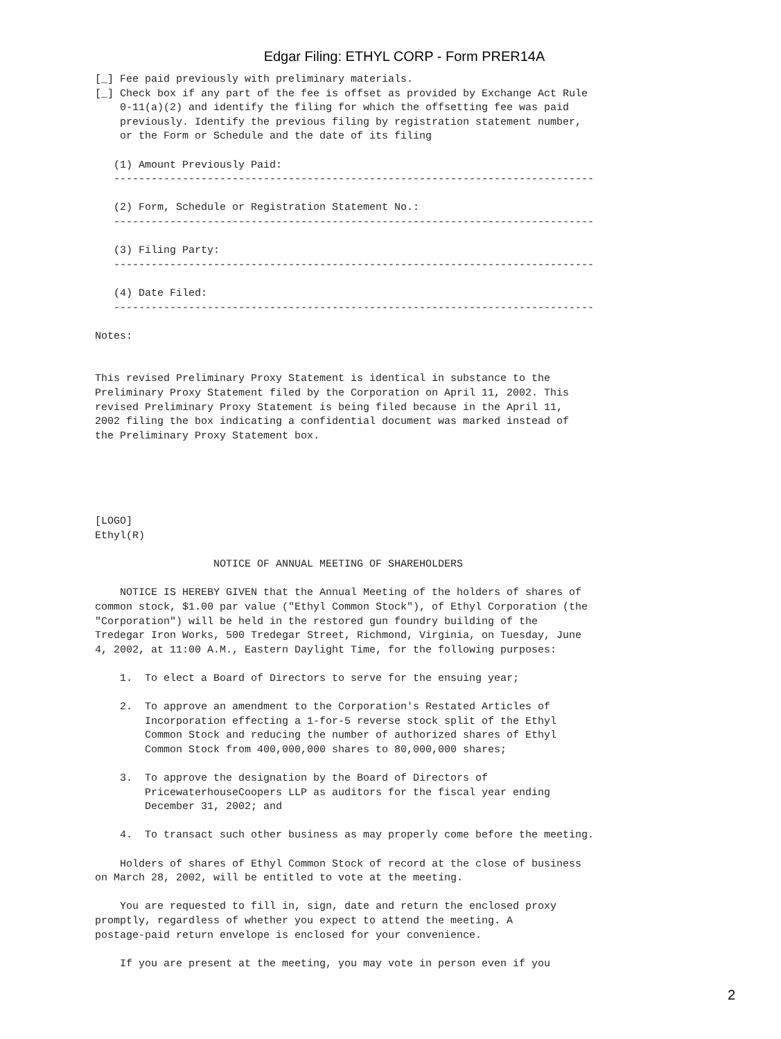Edgar Filing: ETHYL CORP - Form PRER14A
[_] Fee paid previously with preliminary materials.
[_] Check box if any part of the fee is offset as provided by Exchange Act Rule
    0-11(a)(2) and identify the filing for which the offsetting fee was paid
    previously. Identify the previous filing by registration statement number,
    or the Form or Schedule and the date of its filing

   (1) Amount Previously Paid:
   -----------------------------------------------------------------------------

   (2) Form, Schedule or Registration Statement No.:
   -----------------------------------------------------------------------------

   (3) Filing Party:
   -----------------------------------------------------------------------------

   (4) Date Filed:
   -----------------------------------------------------------------------------

Notes:


This revised Preliminary Proxy Statement is identical in substance to the
Preliminary Proxy Statement filed by the Corporation on April 11, 2002. This
revised Preliminary Proxy Statement is being filed because in the April 11,
2002 filing the box indicating a confidential document was marked instead of
the Preliminary Proxy Statement box.





[LOGO]
Ethyl(R)

                   NOTICE OF ANNUAL MEETING OF SHAREHOLDERS

    NOTICE IS HEREBY GIVEN that the Annual Meeting of the holders of shares of
common stock, $1.00 par value ("Ethyl Common Stock"), of Ethyl Corporation (the
"Corporation") will be held in the restored gun foundry building of the
Tredegar Iron Works, 500 Tredegar Street, Richmond, Virginia, on Tuesday, June
4, 2002, at 11:00 A.M., Eastern Daylight Time, for the following purposes:

    1.  To elect a Board of Directors to serve for the ensuing year;

    2.  To approve an amendment to the Corporation's Restated Articles of
        Incorporation effecting a 1-for-5 reverse stock split of the Ethyl
        Common Stock and reducing the number of authorized shares of Ethyl
        Common Stock from 400,000,000 shares to 80,000,000 shares;

    3.  To approve the designation by the Board of Directors of
        PricewaterhouseCoopers LLP as auditors for the fiscal year ending
        December 31, 2002; and

    4.  To transact such other business as may properly come before the meeting.

    Holders of shares of Ethyl Common Stock of record at the close of business
on March 28, 2002, will be entitled to vote at the meeting.

    You are requested to fill in, sign, date and return the enclosed proxy
promptly, regardless of whether you expect to attend the meeting. A
postage-paid return envelope is enclosed for your convenience.

    If you are present at the meeting, you may vote in person even if you
2